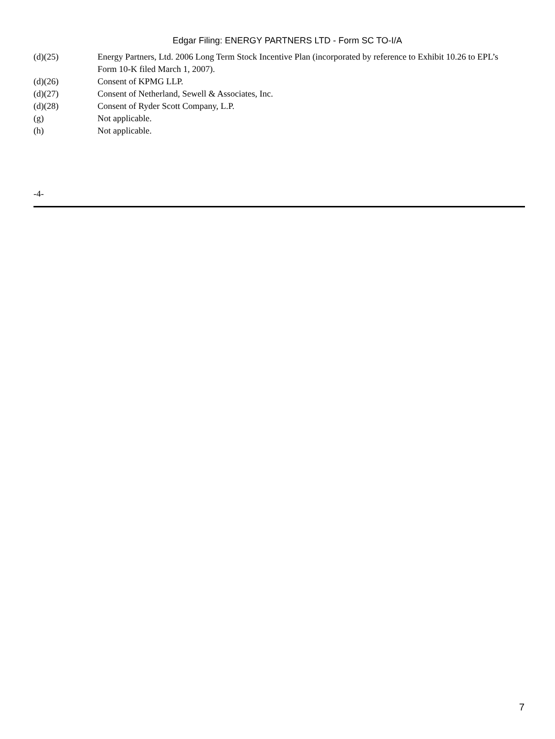Edgar Filing: ENERGY PARTNERS LTD - Form SC TO-I/A
| (d)(25) | Energy Partners, Ltd. 2006 Long Term Stock Incentive Plan (incorporated by reference to Exhibit 10.26 to EPL’s Form 10-K filed March 1, 2007). |
| (d)(26) | Consent of KPMG LLP. |
| (d)(27) | Consent of Netherland, Sewell & Associates, Inc. |
| (d)(28) | Consent of Ryder Scott Company, L.P. |
| (g) | Not applicable. |
| (h) | Not applicable. |
-4-
7